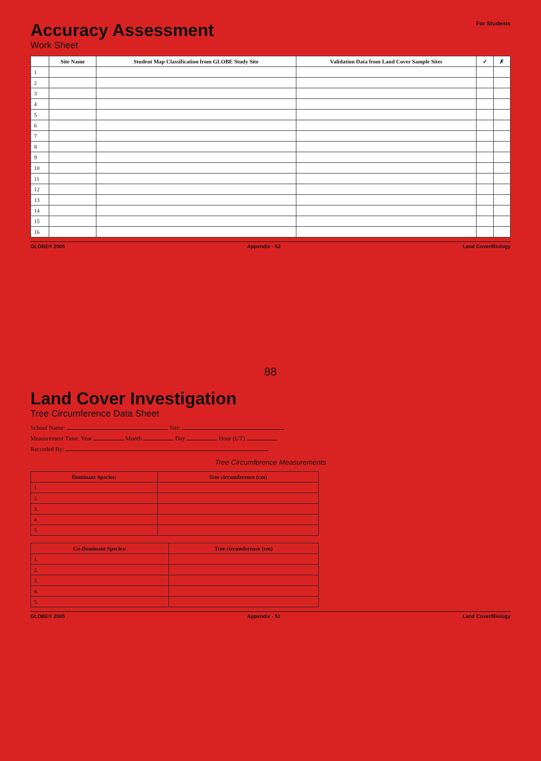For Students
Accuracy Assessment
Work Sheet
| | Site Name | Student Map Classification from GLOBE Study Site | Validation Data from Land Cover Sample Sites | ✓ | ✗ |
| --- | --- | --- | --- | --- | --- |
| 1 | | | | | |
| 2 | | | | | |
| 3 | | | | | |
| 4 | | | | | |
| 5 | | | | | |
| 6 | | | | | |
| 7 | | | | | |
| 8 | | | | | |
| 9 | | | | | |
| 10 | | | | | |
| 11 | | | | | |
| 12 | | | | | |
| 13 | | | | | |
| 14 | | | | | |
| 15 | | | | | |
| 16 | | | | | |
GLOBE® 2005 Appendix - 53 Land Cover/Biology
88
Land Cover Investigation
Tree Circumference Data Sheet
School Name: Site:
Measurement Time: Year Month Day Hour (UT)
Recorded By:
Tree Circumference Measurements
| Dominant Species: | Tree circumference (cm) |
| --- | --- |
| 1. | |
| 2. | |
| 3. | |
| 4. | |
| 5. | |
| Co-Dominant Species: | Tree circumference (cm) |
| --- | --- |
| 1. | |
| 2. | |
| 3. | |
| 4. | |
| 5. | |
GLOBE® 2005 Appendix - 51 Land Cover/Biology